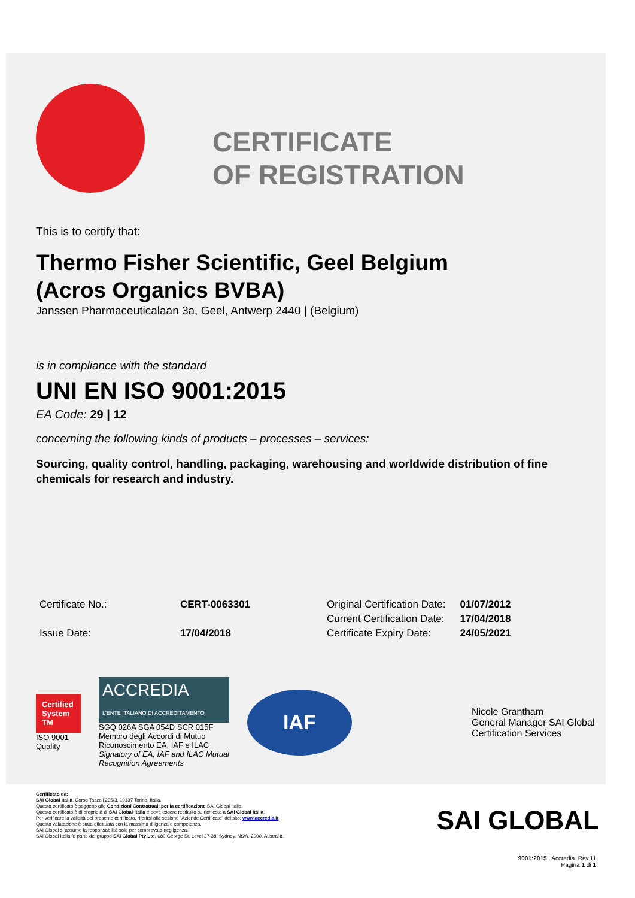CERTIFICATE
OF REGISTRATION
This is to certify that:
Thermo Fisher Scientific, Geel Belgium
(Acros Organics BVBA)
Janssen Pharmaceuticalaan 3a, Geel, Antwerp 2440 | (Belgium)
is in compliance with the standard
UNI EN ISO 9001:2015
EA Code: 29 | 12
concerning the following kinds of products – processes – services:
Sourcing, quality control, handling, packaging, warehousing and worldwide distribution of fine chemicals for research and industry.
| Certificate No.: | CERT-0063301 |
| Issue Date: | 17/04/2018 |
| Original Certification Date: | 01/07/2012 |
| Current Certification Date: | 17/04/2018 |
| Certificate Expiry Date: | 24/05/2021 |
Certified System TM
ISO 9001
Quality
ACCREDIA
L'ENTE ITALIANO DI ACCREDITAMENTO
SGQ 026A SGA 054D SCR 015F
Membro degli Accordi di Mutuo
Riconoscimento EA, IAF e ILAC
Signatory of EA, IAF and ILAC Mutual
Recognition Agreements
IAF
Nicole Grantham
General Manager SAI Global
Certification Services
Certificato da:
SAI Global Italia, Corso Tazzoli 235/3, 10137 Torino, Italia.
Questo certificato è soggetto alle Condizioni Contrattuali per la certificazione SAI Global Italia.
Questo certificato è di proprietà di SAI Global Italia e deve essere restituito su richiesta a SAI Global Italia.
Per verificare la validità del presente certificato, riferirsi alla sezione “Aziende Certificate” del sito: www.accredia.it
Questa valutazione è stata effettuata con la massima diligenza e competenza,
SAI Global si assume la responsabilità solo per comprovata negligenza.
SAI Global Italia fa parte del gruppo SAI Global Pty Ltd, 680 George St, Level 37-38, Sydney, NSW, 2000, Australia.
SAI GLOBAL
9001:2015_ Accredia_Rev.11
Pagina 1 di 1